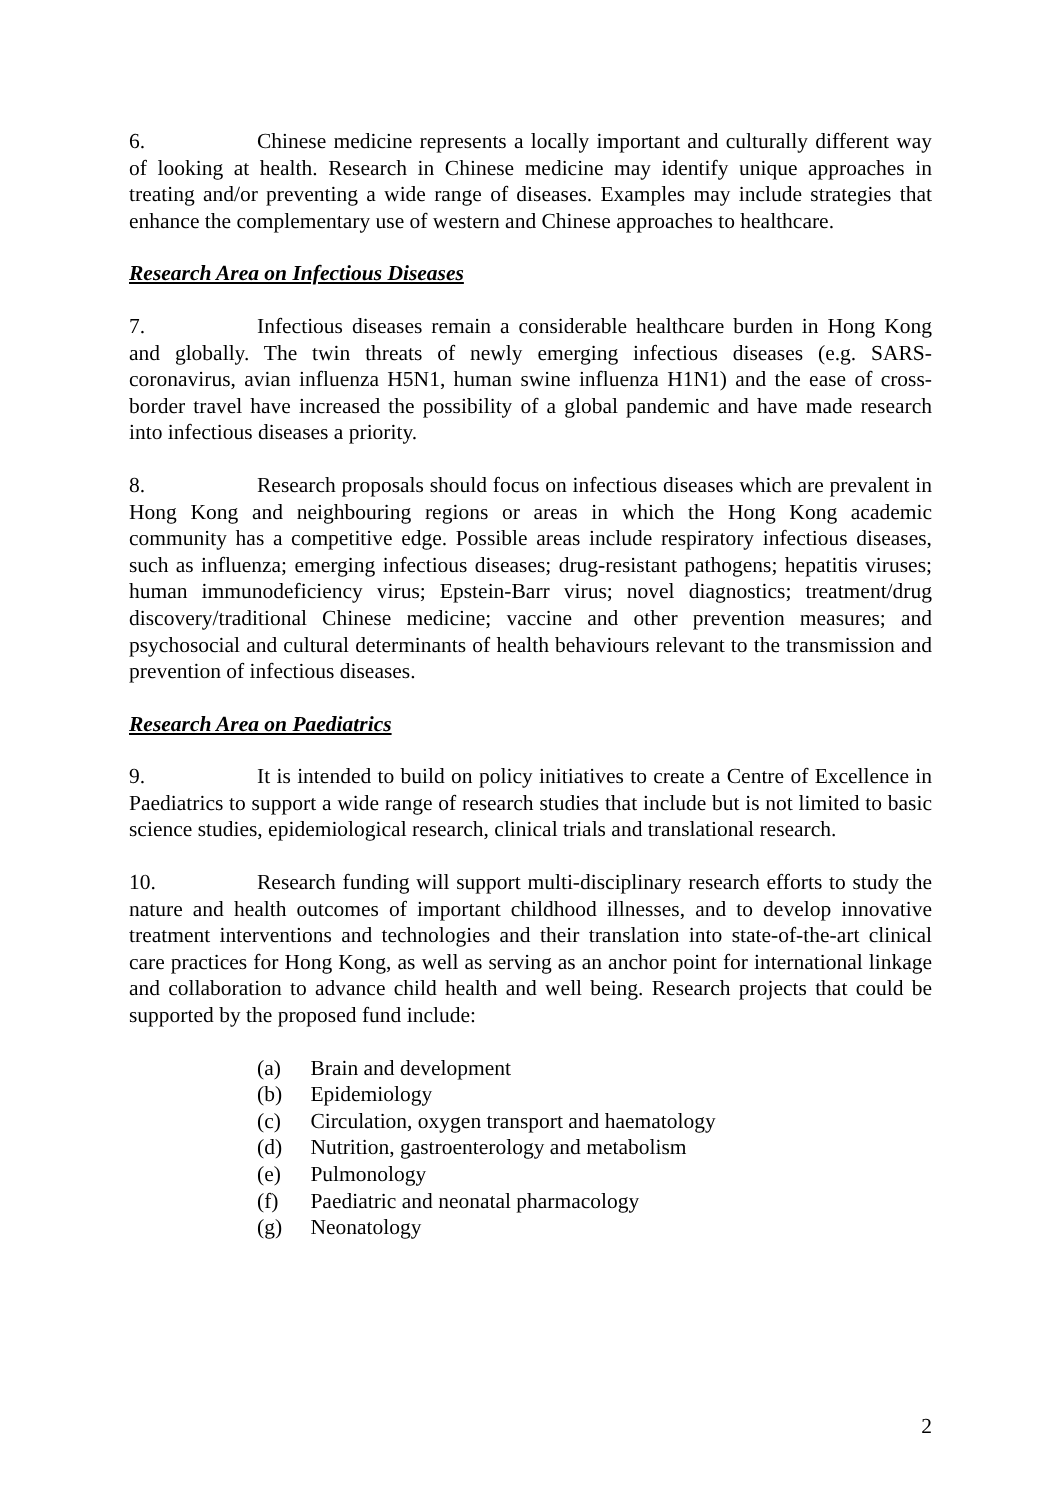6. Chinese medicine represents a locally important and culturally different way of looking at health. Research in Chinese medicine may identify unique approaches in treating and/or preventing a wide range of diseases. Examples may include strategies that enhance the complementary use of western and Chinese approaches to healthcare.
Research Area on Infectious Diseases
7. Infectious diseases remain a considerable healthcare burden in Hong Kong and globally. The twin threats of newly emerging infectious diseases (e.g. SARS-coronavirus, avian influenza H5N1, human swine influenza H1N1) and the ease of cross-border travel have increased the possibility of a global pandemic and have made research into infectious diseases a priority.
8. Research proposals should focus on infectious diseases which are prevalent in Hong Kong and neighbouring regions or areas in which the Hong Kong academic community has a competitive edge. Possible areas include respiratory infectious diseases, such as influenza; emerging infectious diseases; drug-resistant pathogens; hepatitis viruses; human immunodeficiency virus; Epstein-Barr virus; novel diagnostics; treatment/drug discovery/traditional Chinese medicine; vaccine and other prevention measures; and psychosocial and cultural determinants of health behaviours relevant to the transmission and prevention of infectious diseases.
Research Area on Paediatrics
9. It is intended to build on policy initiatives to create a Centre of Excellence in Paediatrics to support a wide range of research studies that include but is not limited to basic science studies, epidemiological research, clinical trials and translational research.
10. Research funding will support multi-disciplinary research efforts to study the nature and health outcomes of important childhood illnesses, and to develop innovative treatment interventions and technologies and their translation into state-of-the-art clinical care practices for Hong Kong, as well as serving as an anchor point for international linkage and collaboration to advance child health and well being. Research projects that could be supported by the proposed fund include:
(a) Brain and development
(b) Epidemiology
(c) Circulation, oxygen transport and haematology
(d) Nutrition, gastroenterology and metabolism
(e) Pulmonology
(f) Paediatric and neonatal pharmacology
(g) Neonatology
2